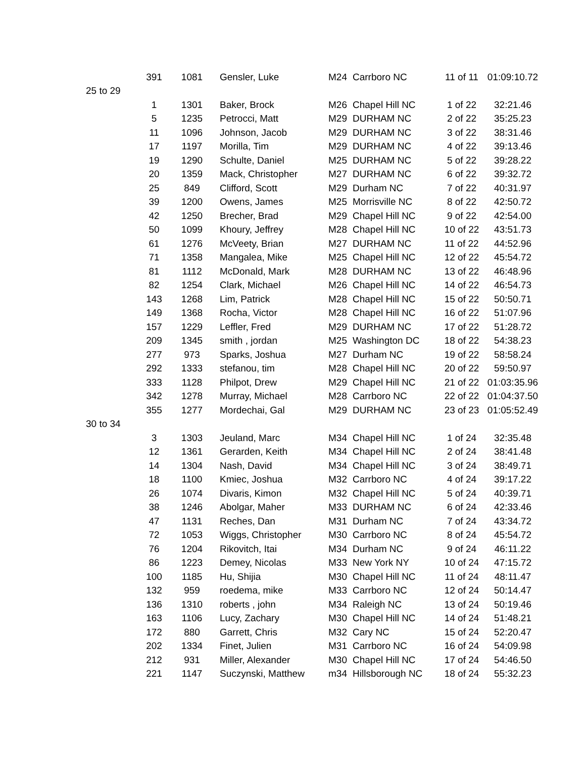| | 391 | 1081 | Gensler, Luke | M24 | Carrboro NC | 11 of 11 | 01:09:10.72 |
| 25 to 29 | | | | | | | |
| | 1 | 1301 | Baker, Brock | M26 | Chapel Hill NC | 1 of 22 | 32:21.46 |
| | 5 | 1235 | Petrocci, Matt | M29 | DURHAM NC | 2 of 22 | 35:25.23 |
| | 11 | 1096 | Johnson, Jacob | M29 | DURHAM NC | 3 of 22 | 38:31.46 |
| | 17 | 1197 | Morilla, Tim | M29 | DURHAM NC | 4 of 22 | 39:13.46 |
| | 19 | 1290 | Schulte, Daniel | M25 | DURHAM NC | 5 of 22 | 39:28.22 |
| | 20 | 1359 | Mack, Christopher | M27 | DURHAM NC | 6 of 22 | 39:32.72 |
| | 25 | 849 | Clifford, Scott | M29 | Durham NC | 7 of 22 | 40:31.97 |
| | 39 | 1200 | Owens, James | M25 | Morrisville NC | 8 of 22 | 42:50.72 |
| | 42 | 1250 | Brecher, Brad | M29 | Chapel Hill NC | 9 of 22 | 42:54.00 |
| | 50 | 1099 | Khoury, Jeffrey | M28 | Chapel Hill NC | 10 of 22 | 43:51.73 |
| | 61 | 1276 | McVeety, Brian | M27 | DURHAM NC | 11 of 22 | 44:52.96 |
| | 71 | 1358 | Mangalea, Mike | M25 | Chapel Hill NC | 12 of 22 | 45:54.72 |
| | 81 | 1112 | McDonald, Mark | M28 | DURHAM NC | 13 of 22 | 46:48.96 |
| | 82 | 1254 | Clark, Michael | M26 | Chapel Hill NC | 14 of 22 | 46:54.73 |
| | 143 | 1268 | Lim, Patrick | M28 | Chapel Hill NC | 15 of 22 | 50:50.71 |
| | 149 | 1368 | Rocha, Victor | M28 | Chapel Hill NC | 16 of 22 | 51:07.96 |
| | 157 | 1229 | Leffler, Fred | M29 | DURHAM NC | 17 of 22 | 51:28.72 |
| | 209 | 1345 | smith , jordan | M25 | Washington DC | 18 of 22 | 54:38.23 |
| | 277 | 973 | Sparks, Joshua | M27 | Durham NC | 19 of 22 | 58:58.24 |
| | 292 | 1333 | stefanou, tim | M28 | Chapel Hill NC | 20 of 22 | 59:50.97 |
| | 333 | 1128 | Philpot, Drew | M29 | Chapel Hill NC | 21 of 22 | 01:03:35.96 |
| | 342 | 1278 | Murray, Michael | M28 | Carrboro NC | 22 of 22 | 01:04:37.50 |
| | 355 | 1277 | Mordechai, Gal | M29 | DURHAM NC | 23 of 23 | 01:05:52.49 |
| 30 to 34 | | | | | | | |
| | 3 | 1303 | Jeuland, Marc | M34 | Chapel Hill NC | 1 of 24 | 32:35.48 |
| | 12 | 1361 | Gerarden, Keith | M34 | Chapel Hill NC | 2 of 24 | 38:41.48 |
| | 14 | 1304 | Nash, David | M34 | Chapel Hill NC | 3 of 24 | 38:49.71 |
| | 18 | 1100 | Kmiec, Joshua | M32 | Carrboro NC | 4 of 24 | 39:17.22 |
| | 26 | 1074 | Divaris, Kimon | M32 | Chapel Hill NC | 5 of 24 | 40:39.71 |
| | 38 | 1246 | Abolgar, Maher | M33 | DURHAM NC | 6 of 24 | 42:33.46 |
| | 47 | 1131 | Reches, Dan | M31 | Durham NC | 7 of 24 | 43:34.72 |
| | 72 | 1053 | Wiggs, Christopher | M30 | Carrboro NC | 8 of 24 | 45:54.72 |
| | 76 | 1204 | Rikovitch, Itai | M34 | Durham NC | 9 of 24 | 46:11.22 |
| | 86 | 1223 | Demey, Nicolas | M33 | New York NY | 10 of 24 | 47:15.72 |
| | 100 | 1185 | Hu, Shijia | M30 | Chapel Hill NC | 11 of 24 | 48:11.47 |
| | 132 | 959 | roedema, mike | M33 | Carrboro NC | 12 of 24 | 50:14.47 |
| | 136 | 1310 | roberts , john | M34 | Raleigh NC | 13 of 24 | 50:19.46 |
| | 163 | 1106 | Lucy, Zachary | M30 | Chapel Hill NC | 14 of 24 | 51:48.21 |
| | 172 | 880 | Garrett, Chris | M32 | Cary NC | 15 of 24 | 52:20.47 |
| | 202 | 1334 | Finet, Julien | M31 | Carrboro NC | 16 of 24 | 54:09.98 |
| | 212 | 931 | Miller, Alexander | M30 | Chapel Hill NC | 17 of 24 | 54:46.50 |
| | 221 | 1147 | Suczynski, Matthew | m34 | Hillsborough NC | 18 of 24 | 55:32.23 |